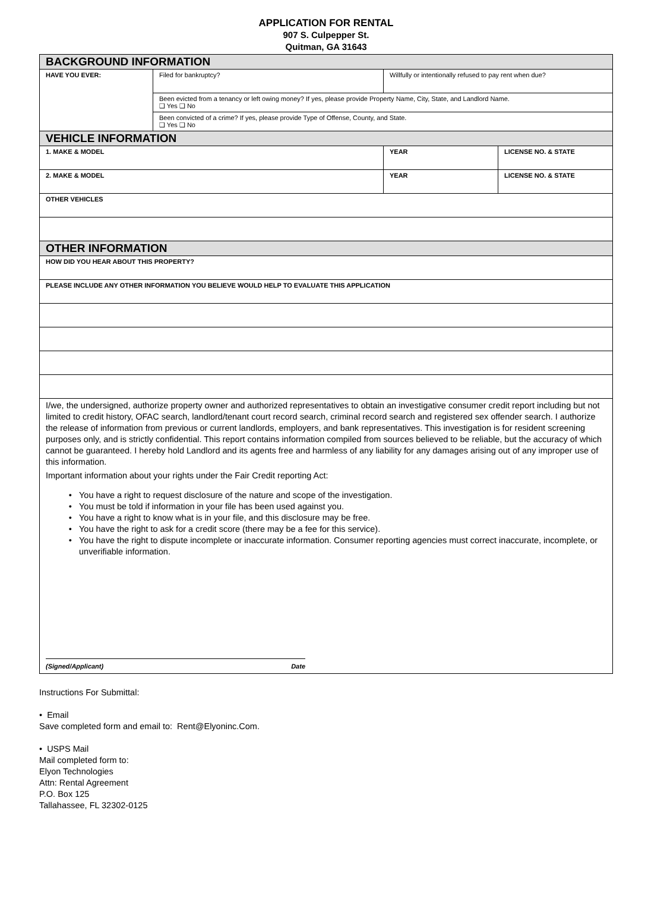APPLICATION FOR RENTAL
907 S. Culpepper St.
Quitman, GA 31643
| BACKGROUND INFORMATION | | | |
| HAVE YOU EVER: | Filed for bankruptcy? | Willfully or intentionally refused to pay rent when due? | |
| | Been evicted from a tenancy or left owing money? If yes, please provide Property Name, City, State, and Landlord Name. ❑ Yes ❑ No | | |
| | Been convicted of a crime? If yes, please provide Type of Offense, County, and State. ❑ Yes ❑ No | | |
| VEHICLE INFORMATION | | | |
| 1. MAKE & MODEL | | YEAR | LICENSE NO. & STATE |
| 2. MAKE & MODEL | | YEAR | LICENSE NO. & STATE |
| OTHER VEHICLES | | | |
| OTHER INFORMATION | | | |
| HOW DID YOU HEAR ABOUT THIS PROPERTY? | | | |
| PLEASE INCLUDE ANY OTHER INFORMATION YOU BELIEVE WOULD HELP TO EVALUATE THIS APPLICATION | | | |
| I/we, the undersigned, authorize property owner and authorized representatives to obtain an investigative consumer credit report including but not limited to credit history, OFAC search, landlord/tenant court record search, criminal record search and registered sex offender search. I authorize the release of information from previous or current landlords, employers, and bank representatives. This investigation is for resident screening purposes only, and is strictly confidential. This report contains information compiled from sources believed to be reliable, but the accuracy of which cannot be guaranteed. I hereby hold Landlord and its agents free and harmless of any liability for any damages arising out of any improper use of this information. Important information about your rights under the Fair Credit reporting Act: You have a right to request disclosure of the nature and scope of the investigation. You must be told if information in your file has been used against you. You have a right to know what is in your file, and this disclosure may be free. You have the right to ask for a credit score (there may be a fee for this service). You have the right to dispute incomplete or inaccurate information. Consumer reporting agencies must correct inaccurate, incomplete, or unverifiable information. (Signed/Applicant) Date | | | |
Instructions For Submittal:
• Email
Save completed form and email to: Rent@Elyoninc.Com.
• USPS Mail
Mail completed form to:
Elyon Technologies
Attn: Rental Agreement
P.O. Box 125
Tallahassee, FL 32302-0125